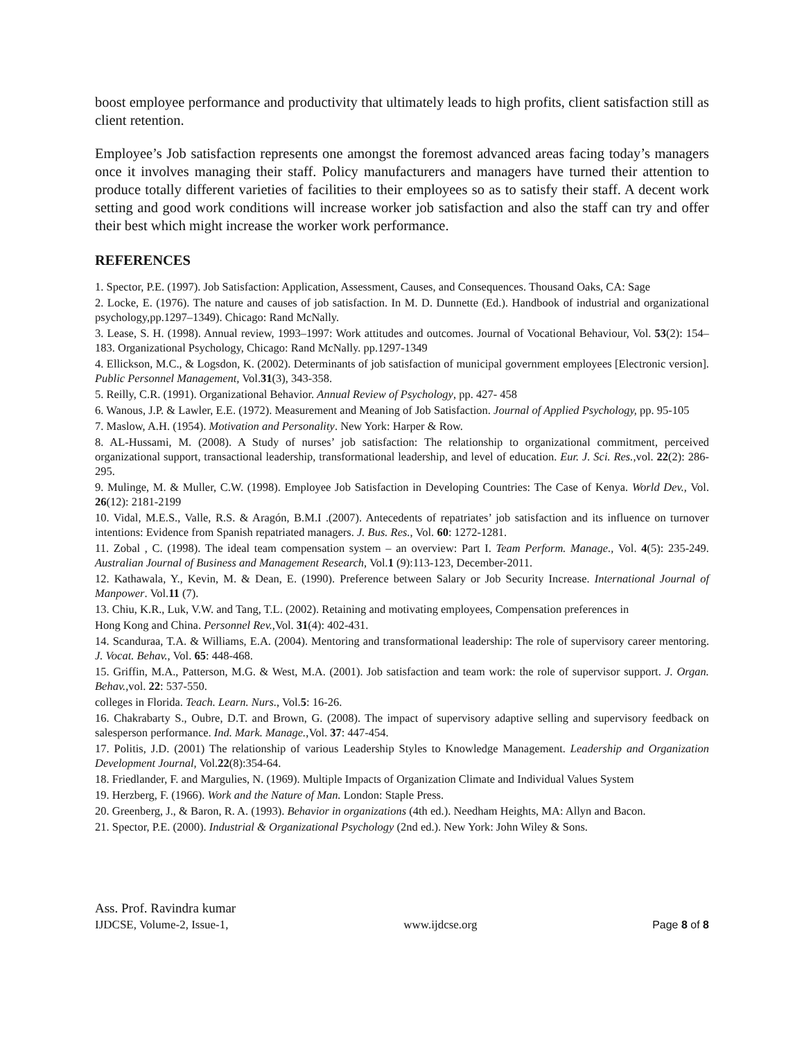boost employee performance and productivity that ultimately leads to high profits, client satisfaction still as client retention.
Employee’s Job satisfaction represents one amongst the foremost advanced areas facing today’s managers once it involves managing their staff. Policy manufacturers and managers have turned their attention to produce totally different varieties of facilities to their employees so as to satisfy their staff. A decent work setting and good work conditions will increase worker job satisfaction and also the staff can try and offer their best which might increase the worker work performance.
REFERENCES
1. Spector, P.E. (1997). Job Satisfaction: Application, Assessment, Causes, and Consequences. Thousand Oaks, CA: Sage
2. Locke, E. (1976). The nature and causes of job satisfaction. In M. D. Dunnette (Ed.). Handbook of industrial and organizational psychology,pp.1297–1349). Chicago: Rand McNally.
3. Lease, S. H. (1998). Annual review, 1993–1997: Work attitudes and outcomes. Journal of Vocational Behaviour, Vol. 53(2): 154–183. Organizational Psychology, Chicago: Rand McNally. pp.1297-1349
4. Ellickson, M.C., & Logsdon, K. (2002). Determinants of job satisfaction of municipal government employees [Electronic version]. Public Personnel Management, Vol.31(3), 343-358.
5. Reilly, C.R. (1991). Organizational Behavior. Annual Review of Psychology, pp. 427- 458
6. Wanous, J.P. & Lawler, E.E. (1972). Measurement and Meaning of Job Satisfaction. Journal of Applied Psychology, pp. 95-105
7. Maslow, A.H. (1954). Motivation and Personality. New York: Harper & Row.
8. AL-Hussami, M. (2008). A Study of nurses’ job satisfaction: The relationship to organizational commitment, perceived organizational support, transactional leadership, transformational leadership, and level of education. Eur. J. Sci. Res.,vol. 22(2): 286-295.
9. Mulinge, M. & Muller, C.W. (1998). Employee Job Satisfaction in Developing Countries: The Case of Kenya. World Dev., Vol. 26(12): 2181-2199
10. Vidal, M.E.S., Valle, R.S. & Aragón, B.M.I .(2007). Antecedents of repatriates’ job satisfaction and its influence on turnover intentions: Evidence from Spanish repatriated managers. J. Bus. Res., Vol. 60: 1272-1281.
11. Zobal , C. (1998). The ideal team compensation system – an overview: Part I. Team Perform. Manage., Vol. 4(5): 235-249. Australian Journal of Business and Management Research, Vol.1 (9):113-123, December-2011.
12. Kathawala, Y., Kevin, M. & Dean, E. (1990). Preference between Salary or Job Security Increase. International Journal of Manpower. Vol.11 (7).
13. Chiu, K.R., Luk, V.W. and Tang, T.L. (2002). Retaining and motivating employees, Compensation preferences in
Hong Kong and China. Personnel Rev.,Vol. 31(4): 402-431.
14. Scanduraa, T.A. & Williams, E.A. (2004). Mentoring and transformational leadership: The role of supervisory career mentoring. J. Vocat. Behav., Vol. 65: 448-468.
15. Griffin, M.A., Patterson, M.G. & West, M.A. (2001). Job satisfaction and team work: the role of supervisor support. J. Organ. Behav.,vol. 22: 537-550.
colleges in Florida. Teach. Learn. Nurs., Vol.5: 16-26.
16. Chakrabarty S., Oubre, D.T. and Brown, G. (2008). The impact of supervisory adaptive selling and supervisory feedback on salesperson performance. Ind. Mark. Manage.,Vol. 37: 447-454.
17. Politis, J.D. (2001) The relationship of various Leadership Styles to Knowledge Management. Leadership and Organization Development Journal, Vol.22(8):354-64.
18. Friedlander, F. and Margulies, N. (1969). Multiple Impacts of Organization Climate and Individual Values System
19. Herzberg, F. (1966). Work and the Nature of Man. London: Staple Press.
20. Greenberg, J., & Baron, R. A. (1993). Behavior in organizations (4th ed.). Needham Heights, MA: Allyn and Bacon.
21. Spector, P.E. (2000). Industrial & Organizational Psychology (2nd ed.). New York: John Wiley & Sons.
Ass. Prof. Ravindra kumar
IJDCSE, Volume-2, Issue-1, www.ijdcse.org Page 8 of 8